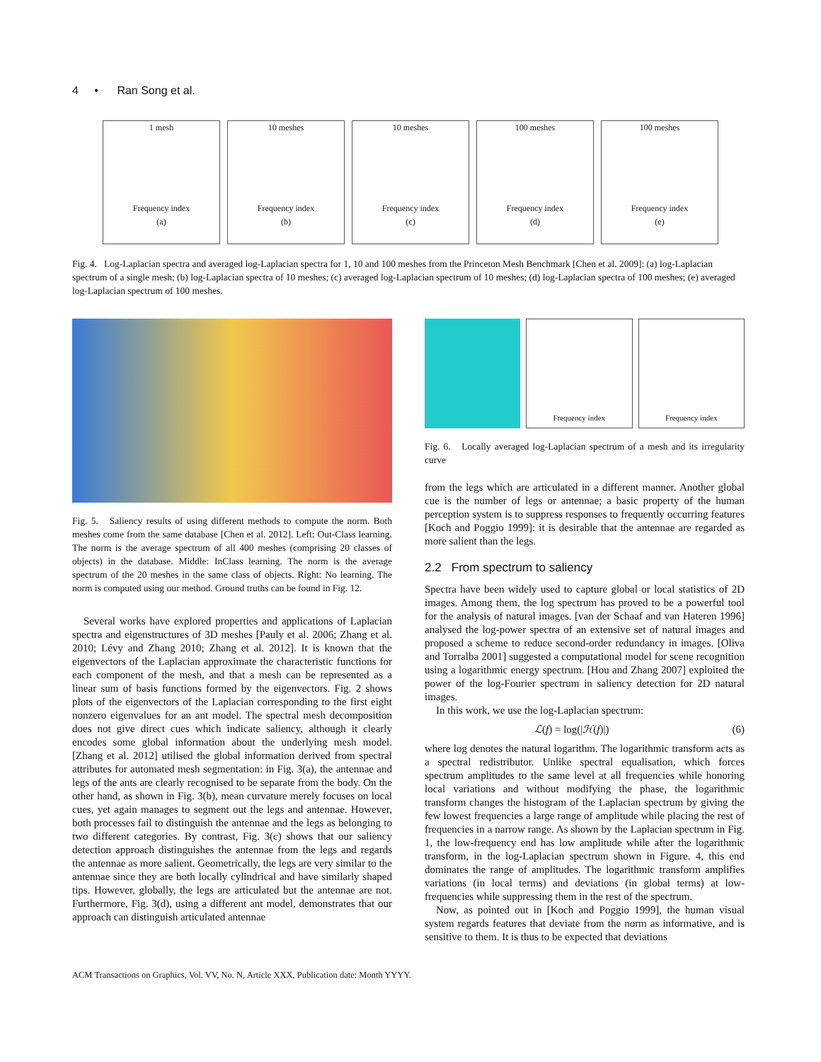4 • Ran Song et al.
1 mesh
Frequency index
(a)
10 meshes
Frequency index
(b)
10 meshes
Frequency index
(c)
100 meshes
Frequency index
(d)
100 meshes
Frequency index
(e)
Fig. 4. Log-Laplacian spectra and averaged log-Laplacian spectra for 1, 10 and 100 meshes from the Princeton Mesh Benchmark [Chen et al. 2009]: (a) log-Laplacian spectrum of a single mesh; (b) log-Laplacian spectra of 10 meshes; (c) averaged log-Laplacian spectrum of 10 meshes; (d) log-Laplacian spectra of 100 meshes; (e) averaged log-Laplacian spectrum of 100 meshes.
Fig. 5. Saliency results of using different methods to compute the norm. Both meshes come from the same database [Chen et al. 2012]. Left: Out-Class learning. The norm is the average spectrum of all 400 meshes (comprising 20 classes of objects) in the database. Middle: InClass learning. The norm is the average spectrum of the 20 meshes in the same class of objects. Right: No learning. The norm is computed using our method. Ground truths can be found in Fig. 12.
Several works have explored properties and applications of Laplacian spectra and eigenstructures of 3D meshes [Pauly et al. 2006; Zhang et al. 2010; Lévy and Zhang 2010; Zhang et al. 2012]. It is known that the eigenvectors of the Laplacian approximate the characteristic functions for each component of the mesh, and that a mesh can be represented as a linear sum of basis functions formed by the eigenvectors. Fig. 2 shows plots of the eigenvectors of the Laplacian corresponding to the first eight nonzero eigenvalues for an ant model. The spectral mesh decomposition does not give direct cues which indicate saliency, although it clearly encodes some global information about the underlying mesh model. [Zhang et al. 2012] utilised the global information derived from spectral attributes for automated mesh segmentation: in Fig. 3(a), the antennae and legs of the ants are clearly recognised to be separate from the body. On the other hand, as shown in Fig. 3(b), mean curvature merely focuses on local cues, yet again manages to segment out the legs and antennae. However, both processes fail to distinguish the antennae and the legs as belonging to two different categories. By contrast, Fig. 3(c) shows that our saliency detection approach distinguishes the antennae from the legs and regards the antennae as more salient. Geometrically, the legs are very similar to the antennae since they are both locally cylindrical and have similarly shaped tips. However, globally, the legs are articulated but the antennae are not. Furthermore, Fig. 3(d), using a different ant model, demonstrates that our approach can distinguish articulated antennae
Frequency index Frequency index
Fig. 6. Locally averaged log-Laplacian spectrum of a mesh and its irregularity curve
from the legs which are articulated in a different manner. Another global cue is the number of legs or antennae; a basic property of the human perception system is to suppress responses to frequently occurring features [Koch and Poggio 1999]: it is desirable that the antennae are regarded as more salient than the legs.
2.2 From spectrum to saliency
Spectra have been widely used to capture global or local statistics of 2D images. Among them, the log spectrum has proved to be a powerful tool for the analysis of natural images. [van der Schaaf and van Hateren 1996] analysed the log-power spectra of an extensive set of natural images and proposed a scheme to reduce second-order redundancy in images. [Oliva and Torralba 2001] suggested a computational model for scene recognition using a logarithmic energy spectrum. [Hou and Zhang 2007] exploited the power of the log-Fourier spectrum in saliency detection for 2D natural images.
In this work, we use the log-Laplacian spectrum:
ℒ(f) = log(|ℋ(f)|) (6)
where log denotes the natural logarithm. The logarithmic transform acts as a spectral redistributor. Unlike spectral equalisation, which forces spectrum amplitudes to the same level at all frequencies while honoring local variations and without modifying the phase, the logarithmic transform changes the histogram of the Laplacian spectrum by giving the few lowest frequencies a large range of amplitude while placing the rest of frequencies in a narrow range. As shown by the Laplacian spectrum in Fig. 1, the low-frequency end has low amplitude while after the logarithmic transform, in the log-Laplacian spectrum shown in Figure. 4, this end dominates the range of amplitudes. The logarithmic transform amplifies variations (in local terms) and deviations (in global terms) at low-frequencies while suppressing them in the rest of the spectrum.
Now, as pointed out in [Koch and Poggio 1999], the human visual system regards features that deviate from the norm as informative, and is sensitive to them. It is thus to be expected that deviations
ACM Transactions on Graphics, Vol. VV, No. N, Article XXX, Publication date: Month YYYY.